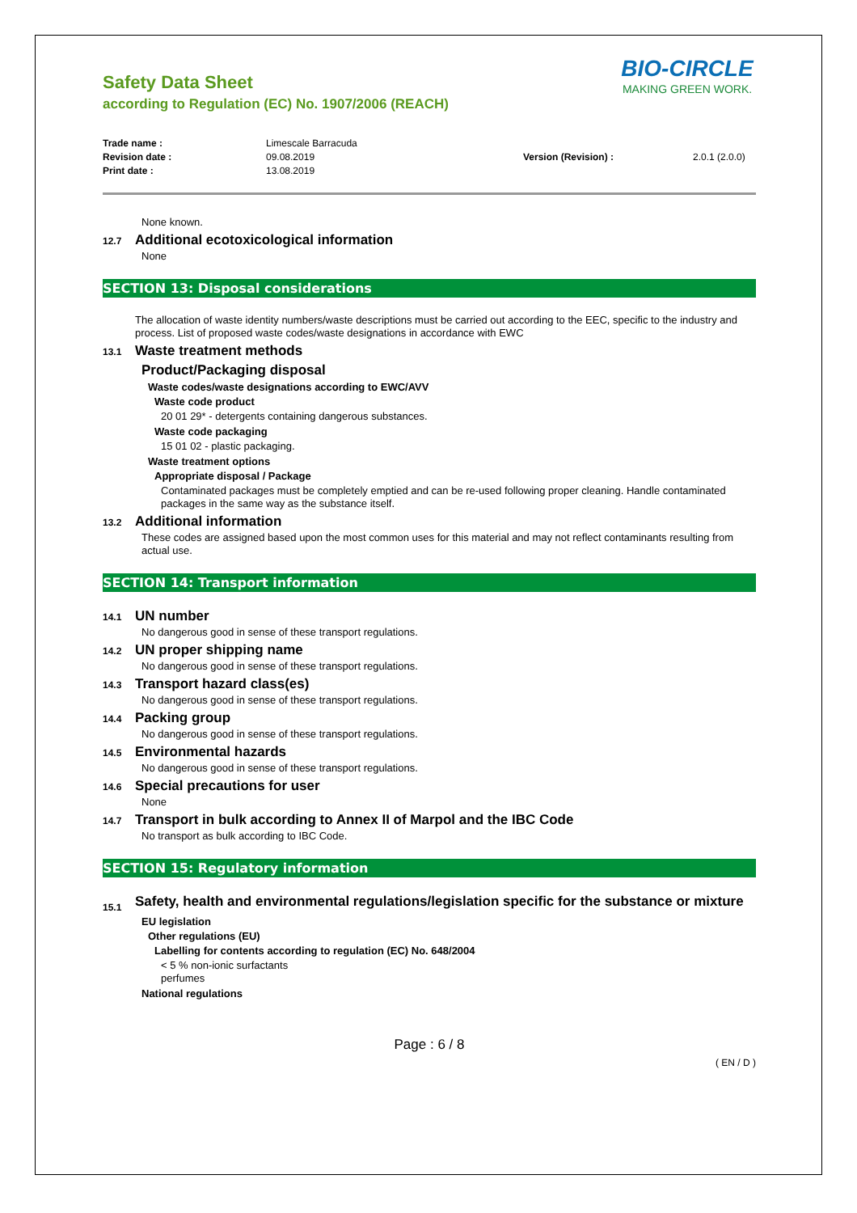Safety Data Sheet
according to Regulation (EC) No. 1907/2006 (REACH)
BIO-CIRCLE
MAKING GREEN WORK.
Trade name : Limescale Barracuda Revision date : 09.08.2019 Version (Revision) : 2.0.1 (2.0.0) Print date : 13.08.2019
None known.
12.7 Additional ecotoxicological information
None
SECTION 13: Disposal considerations
The allocation of waste identity numbers/waste descriptions must be carried out according to the EEC, specific to the industry and process. List of proposed waste codes/waste designations in accordance with EWC
13.1 Waste treatment methods
Product/Packaging disposal
Waste codes/waste designations according to EWC/AVV
Waste code product
20 01 29* - detergents containing dangerous substances.
Waste code packaging
15 01 02 - plastic packaging.
Waste treatment options
Appropriate disposal / Package
Contaminated packages must be completely emptied and can be re-used following proper cleaning. Handle contaminated packages in the same way as the substance itself.
13.2 Additional information
These codes are assigned based upon the most common uses for this material and may not reflect contaminants resulting from actual use.
SECTION 14: Transport information
14.1 UN number
No dangerous good in sense of these transport regulations.
14.2 UN proper shipping name
No dangerous good in sense of these transport regulations.
14.3 Transport hazard class(es)
No dangerous good in sense of these transport regulations.
14.4 Packing group
No dangerous good in sense of these transport regulations.
14.5 Environmental hazards
No dangerous good in sense of these transport regulations.
14.6 Special precautions for user
None
14.7 Transport in bulk according to Annex II of Marpol and the IBC Code
No transport as bulk according to IBC Code.
SECTION 15: Regulatory information
15.1
Safety, health and environmental regulations/legislation specific for the substance or mixture
EU legislation
Other regulations (EU)
Labelling for contents according to regulation (EC) No. 648/2004
< 5 % non-ionic surfactants
perfumes
National regulations
Page : 6 / 8
( EN / D )